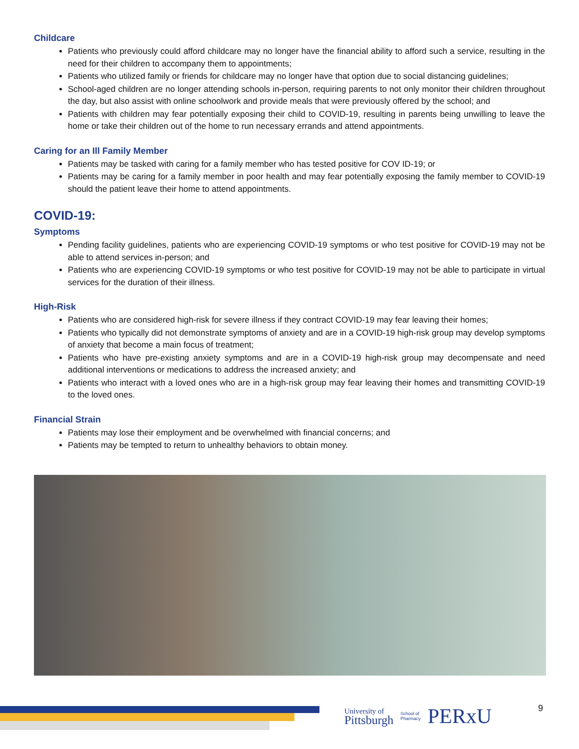Childcare
Patients who previously could afford childcare may no longer have the financial ability to afford such a service, resulting in the need for their children to accompany them to appointments;
Patients who utilized family or friends for childcare may no longer have that option due to social distancing guidelines;
School-aged children are no longer attending schools in-person, requiring parents to not only monitor their children throughout the day, but also assist with online schoolwork and provide meals that were previously offered by the school; and
Patients with children may fear potentially exposing their child to COVID-19, resulting in parents being unwilling to leave the home or take their children out of the home to run necessary errands and attend appointments.
Caring for an Ill Family Member
Patients may be tasked with caring for a family member who has tested positive for COV ID-19; or
Patients may be caring for a family member in poor health and may fear potentially exposing the family member to COVID-19 should the patient leave their home to attend appointments.
COVID-19:
Symptoms
Pending facility guidelines, patients who are experiencing COVID-19 symptoms or who test positive for COVID-19 may not be able to attend services in-person; and
Patients who are experiencing COVID-19 symptoms or who test positive for COVID-19 may not be able to participate in virtual services for the duration of their illness.
High-Risk
Patients who are considered high-risk for severe illness if they contract COVID-19 may fear leaving their homes;
Patients who typically did not demonstrate symptoms of anxiety and are in a COVID-19 high-risk group may develop symptoms of anxiety that become a main focus of treatment;
Patients who have pre-existing anxiety symptoms and are in a COVID-19 high-risk group may decompensate and need additional interventions or medications to address the increased anxiety; and
Patients who interact with a loved ones who are in a high-risk group may fear leaving their homes and transmitting COVID-19 to the loved ones.
Financial Strain
Patients may lose their employment and be overwhelmed with financial concerns; and
Patients may be tempted to return to unhealthy behaviors to obtain money.
University of
Pittsburgh School of
Pharmacy PERxU
9